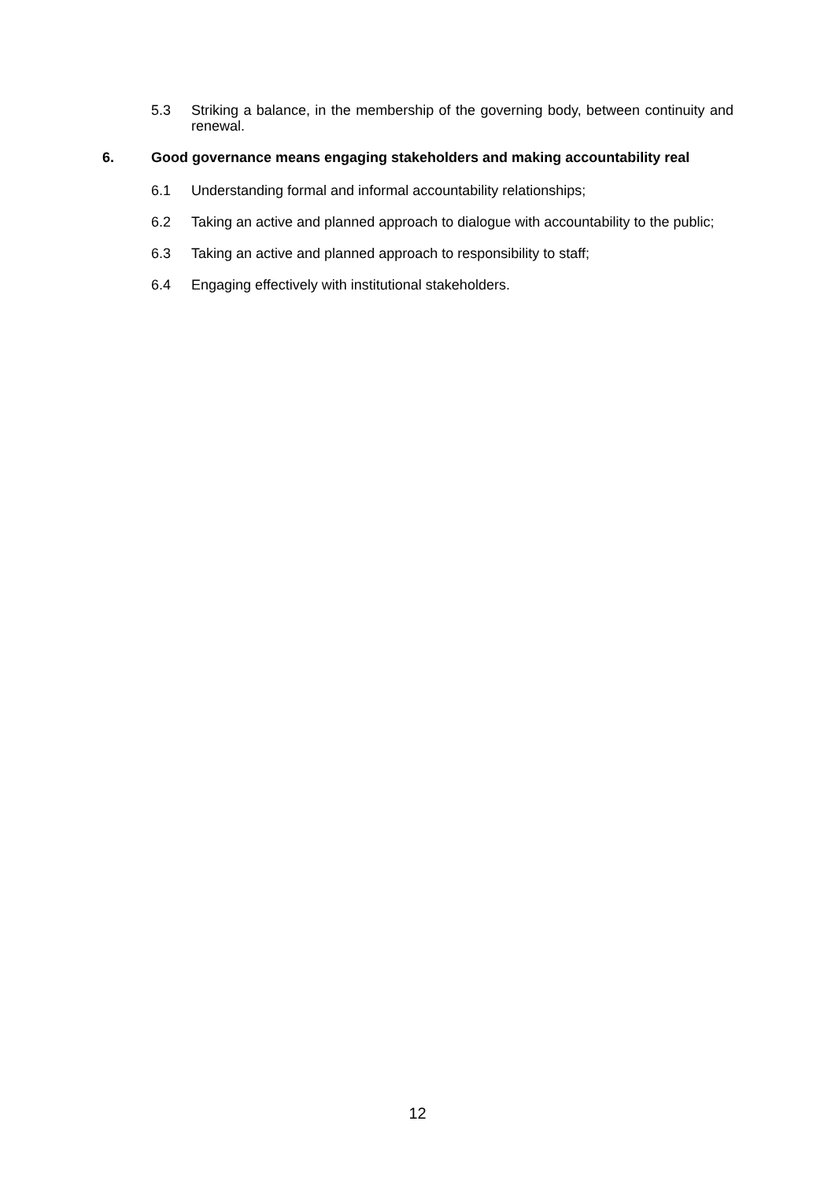5.3 Striking a balance, in the membership of the governing body, between continuity and renewal.
6. Good governance means engaging stakeholders and making accountability real
6.1 Understanding formal and informal accountability relationships;
6.2 Taking an active and planned approach to dialogue with accountability to the public;
6.3 Taking an active and planned approach to responsibility to staff;
6.4 Engaging effectively with institutional stakeholders.
12